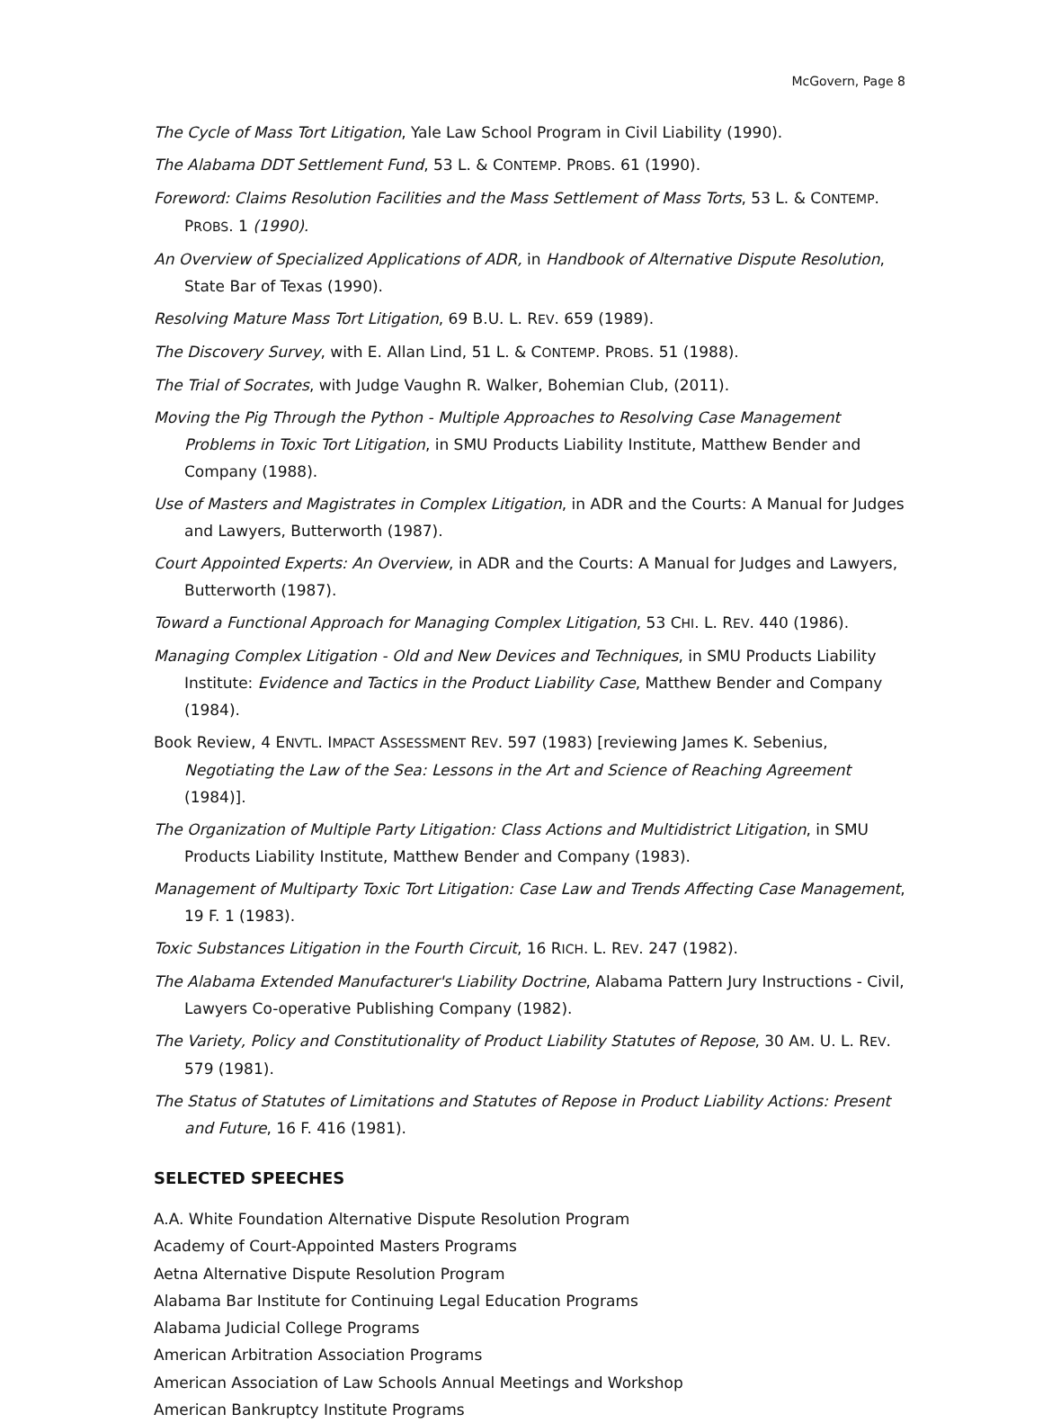McGovern, Page 8
The Cycle of Mass Tort Litigation, Yale Law School Program in Civil Liability (1990).
The Alabama DDT Settlement Fund, 53 L. & CONTEMP. PROBS. 61 (1990).
Foreword: Claims Resolution Facilities and the Mass Settlement of Mass Torts, 53 L. & CONTEMP. PROBS. 1 (1990).
An Overview of Specialized Applications of ADR, in Handbook of Alternative Dispute Resolution, State Bar of Texas (1990).
Resolving Mature Mass Tort Litigation, 69 B.U. L. REV. 659 (1989).
The Discovery Survey, with E. Allan Lind, 51 L. & CONTEMP. PROBS. 51 (1988).
The Trial of Socrates, with Judge Vaughn R. Walker, Bohemian Club, (2011).
Moving the Pig Through the Python - Multiple Approaches to Resolving Case Management Problems in Toxic Tort Litigation, in SMU Products Liability Institute, Matthew Bender and Company (1988).
Use of Masters and Magistrates in Complex Litigation, in ADR and the Courts: A Manual for Judges and Lawyers, Butterworth (1987).
Court Appointed Experts: An Overview, in ADR and the Courts: A Manual for Judges and Lawyers, Butterworth (1987).
Toward a Functional Approach for Managing Complex Litigation, 53 CHI. L. REV. 440 (1986).
Managing Complex Litigation - Old and New Devices and Techniques, in SMU Products Liability Institute: Evidence and Tactics in the Product Liability Case, Matthew Bender and Company (1984).
Book Review, 4 ENVTL. IMPACT ASSESSMENT REV. 597 (1983) [reviewing James K. Sebenius, Negotiating the Law of the Sea: Lessons in the Art and Science of Reaching Agreement (1984)].
The Organization of Multiple Party Litigation: Class Actions and Multidistrict Litigation, in SMU Products Liability Institute, Matthew Bender and Company (1983).
Management of Multiparty Toxic Tort Litigation: Case Law and Trends Affecting Case Management, 19 F. 1 (1983).
Toxic Substances Litigation in the Fourth Circuit, 16 RICH. L. REV. 247 (1982).
The Alabama Extended Manufacturer's Liability Doctrine, Alabama Pattern Jury Instructions - Civil, Lawyers Co-operative Publishing Company (1982).
The Variety, Policy and Constitutionality of Product Liability Statutes of Repose, 30 AM. U. L. REV. 579 (1981).
The Status of Statutes of Limitations and Statutes of Repose in Product Liability Actions: Present and Future, 16 F. 416 (1981).
SELECTED SPEECHES
A.A. White Foundation Alternative Dispute Resolution Program
Academy of Court-Appointed Masters Programs
Aetna Alternative Dispute Resolution Program
Alabama Bar Institute for Continuing Legal Education Programs
Alabama Judicial College Programs
American Arbitration Association Programs
American Association of Law Schools Annual Meetings and Workshop
American Bankruptcy Institute Programs